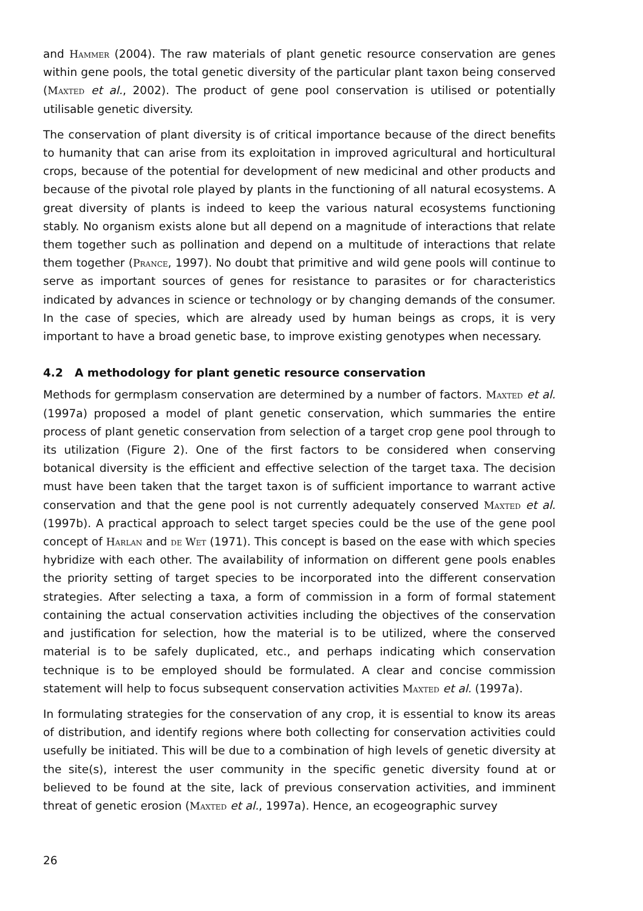and Hammer (2004). The raw materials of plant genetic resource conservation are genes within gene pools, the total genetic diversity of the particular plant taxon being conserved (Maxted et al., 2002). The product of gene pool conservation is utilised or potentially utilisable genetic diversity.
The conservation of plant diversity is of critical importance because of the direct benefits to humanity that can arise from its exploitation in improved agricultural and horticultural crops, because of the potential for development of new medicinal and other products and because of the pivotal role played by plants in the functioning of all natural ecosystems. A great diversity of plants is indeed to keep the various natural ecosystems functioning stably. No organism exists alone but all depend on a magnitude of interactions that relate them together such as pollination and depend on a multitude of interactions that relate them together (Prance, 1997). No doubt that primitive and wild gene pools will continue to serve as important sources of genes for resistance to parasites or for characteristics indicated by advances in science or technology or by changing demands of the consumer. In the case of species, which are already used by human beings as crops, it is very important to have a broad genetic base, to improve existing genotypes when necessary.
4.2 A methodology for plant genetic resource conservation
Methods for germplasm conservation are determined by a number of factors. Maxted et al. (1997a) proposed a model of plant genetic conservation, which summaries the entire process of plant genetic conservation from selection of a target crop gene pool through to its utilization (Figure 2). One of the first factors to be considered when conserving botanical diversity is the efficient and effective selection of the target taxa. The decision must have been taken that the target taxon is of sufficient importance to warrant active conservation and that the gene pool is not currently adequately conserved Maxted et al. (1997b). A practical approach to select target species could be the use of the gene pool concept of Harlan and de Wet (1971). This concept is based on the ease with which species hybridize with each other. The availability of information on different gene pools enables the priority setting of target species to be incorporated into the different conservation strategies. After selecting a taxa, a form of commission in a form of formal statement containing the actual conservation activities including the objectives of the conservation and justification for selection, how the material is to be utilized, where the conserved material is to be safely duplicated, etc., and perhaps indicating which conservation technique is to be employed should be formulated. A clear and concise commission statement will help to focus subsequent conservation activities Maxted et al. (1997a).
In formulating strategies for the conservation of any crop, it is essential to know its areas of distribution, and identify regions where both collecting for conservation activities could usefully be initiated. This will be due to a combination of high levels of genetic diversity at the site(s), interest the user community in the specific genetic diversity found at or believed to be found at the site, lack of previous conservation activities, and imminent threat of genetic erosion (Maxted et al., 1997a). Hence, an ecogeographic survey
26